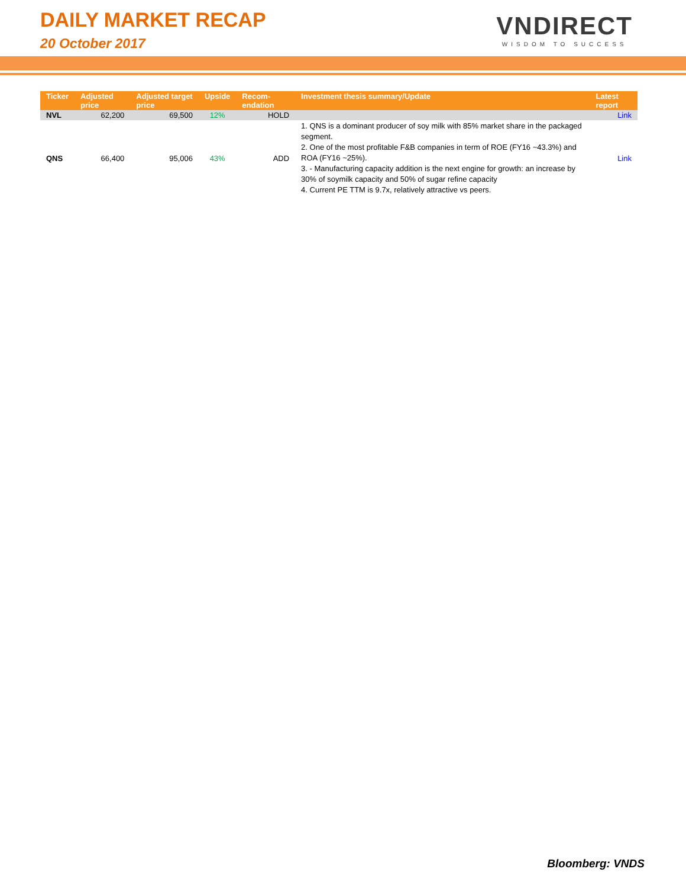DAILY MARKET RECAP
20 October 2017
VNDIRECT
WISDOM TO SUCCESS
| Ticker | Adjusted price | Adjusted target price | Upside | Recom-endation | Investment thesis summary/Update | Latest report |
| --- | --- | --- | --- | --- | --- | --- |
| NVL | 62,200 | 69,500 | 12% | HOLD | | Link |
| QNS | 66,400 | 95,006 | 43% | ADD | 1. QNS is a dominant producer of soy milk with 85% market share in the packaged segment. 2. One of the most profitable F&B companies in term of ROE (FY16 ~43.3%) and ROA (FY16 ~25%). 3. - Manufacturing capacity addition is the next engine for growth: an increase by 30% of soymilk capacity and 50% of sugar refine capacity 4. Current PE TTM is 9.7x, relatively attractive vs peers. | Link |
Bloomberg: VNDS